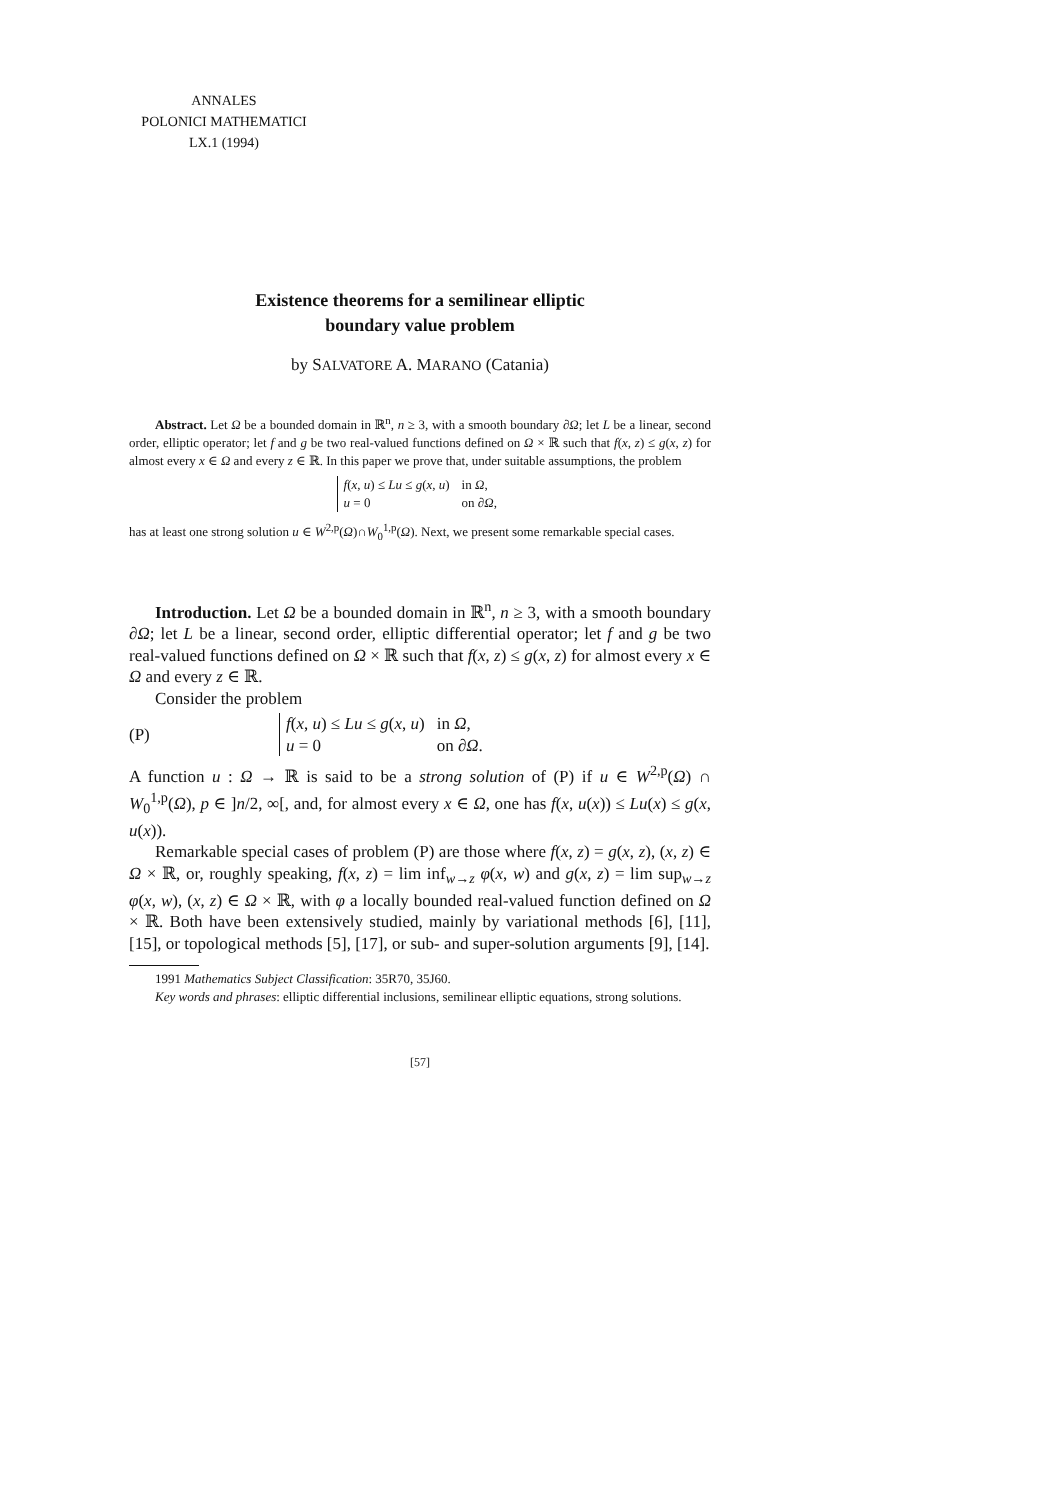ANNALES
POLONICI MATHEMATICI
LX.1 (1994)
Existence theorems for a semilinear elliptic
boundary value problem
by SALVATORE A. MARANO (Catania)
Abstract. Let Ω be a bounded domain in ℝ<sup>n</sup>, n ≥ 3, with a smooth boundary ∂Ω; let L be a linear, second order, elliptic operator; let f and g be two real-valued functions defined on Ω × ℝ such that f(x, z) ≤ g(x, z) for almost every x ∈ Ω and every z ∈ ℝ. In this paper we prove that, under suitable assumptions, the problem
| f ( x , u ) ≤ Lu ≤ g ( x , u ) | in Ω , |
| u = 0 | on ∂ Ω , |
has at least one strong solution u ∈ W<sup>2,p</sup>(Ω)∩W<sub>0</sub><sup>1,p</sup>(Ω). Next, we present some remarkable special cases.
Introduction. Let Ω be a bounded domain in ℝ<sup>n</sup>, n ≥ 3, with a smooth boundary ∂Ω; let L be a linear, second order, elliptic differential operator; let f and g be two real-valued functions defined on Ω × ℝ such that f(x, z) ≤ g(x, z) for almost every x ∈ Ω and every z ∈ ℝ.
Consider the problem
(P)
| f ( x , u ) ≤ Lu ≤ g ( x , u ) | in Ω , |
| u = 0 | on ∂ Ω . |
A function u : Ω → ℝ is said to be a strong solution of (P) if u ∈ W<sup>2,p</sup>(Ω) ∩ W<sub>0</sub><sup>1,p</sup>(Ω), p ∈ ]n/2, ∞[, and, for almost every x ∈ Ω, one has f(x, u(x)) ≤ Lu(x) ≤ g(x, u(x)).
Remarkable special cases of problem (P) are those where f(x, z) = g(x, z), (x, z) ∈ Ω × ℝ, or, roughly speaking, f(x, z) = lim inf<sub>w→z</sub> φ(x, w) and g(x, z) = lim sup<sub>w→z</sub> φ(x, w), (x, z) ∈ Ω × ℝ, with φ a locally bounded real-valued function defined on Ω × ℝ. Both have been extensively studied, mainly by variational methods [6], [11], [15], or topological methods [5], [17], or sub- and super-solution arguments [9], [14].
1991 Mathematics Subject Classification: 35R70, 35J60.
Key words and phrases: elliptic differential inclusions, semilinear elliptic equations, strong solutions.
[57]